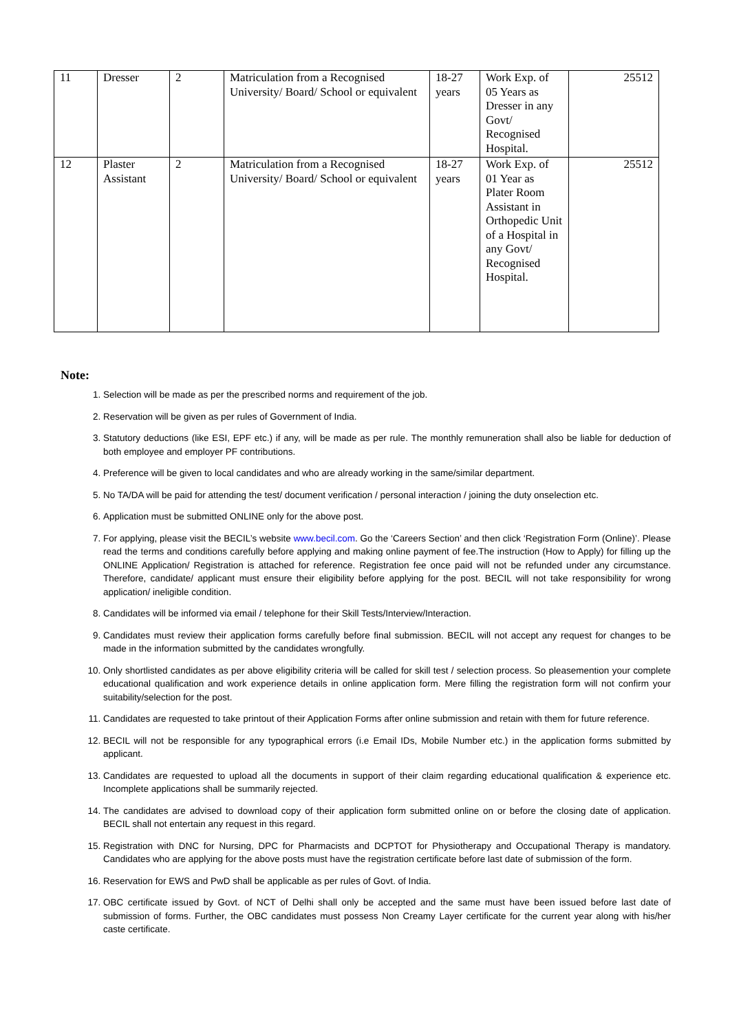| 11 | Dresser | 2 | Matriculation from a Recognised University/ Board/ School or equivalent | 18-27 years | Work Exp. of 05 Years as Dresser in any Govt/ Recognised Hospital. | 25512 |
| 12 | Plaster Assistant | 2 | Matriculation from a Recognised University/ Board/ School or equivalent | 18-27 years | Work Exp. of 01 Year as Plater Room Assistant in Orthopedic Unit of a Hospital in any Govt/ Recognised Hospital. | 25512 |
Note:
1. Selection will be made as per the prescribed norms and requirement of the job.
2. Reservation will be given as per rules of Government of India.
3. Statutory deductions (like ESI, EPF etc.) if any, will be made as per rule. The monthly remuneration shall also be liable for deduction of both employee and employer PF contributions.
4. Preference will be given to local candidates and who are already working in the same/similar department.
5. No TA/DA will be paid for attending the test/ document verification / personal interaction / joining the duty onselection etc.
6. Application must be submitted ONLINE only for the above post.
7. For applying, please visit the BECIL’s website www.becil.com. Go the ‘Careers Section’ and then click ‘Registration Form (Online)’. Please read the terms and conditions carefully before applying and making online payment of fee.The instruction (How to Apply) for filling up the ONLINE Application/ Registration is attached for reference. Registration fee once paid will not be refunded under any circumstance. Therefore, candidate/ applicant must ensure their eligibility before applying for the post. BECIL will not take responsibility for wrong application/ ineligible condition.
8. Candidates will be informed via email / telephone for their Skill Tests/Interview/Interaction.
9. Candidates must review their application forms carefully before final submission. BECIL will not accept any request for changes to be made in the information submitted by the candidates wrongfully.
10. Only shortlisted candidates as per above eligibility criteria will be called for skill test / selection process. So pleasemention your complete educational qualification and work experience details in online application form. Mere filling the registration form will not confirm your suitability/selection for the post.
11. Candidates are requested to take printout of their Application Forms after online submission and retain with them for future reference.
12. BECIL will not be responsible for any typographical errors (i.e Email IDs, Mobile Number etc.) in the application forms submitted by applicant.
13. Candidates are requested to upload all the documents in support of their claim regarding educational qualification & experience etc. Incomplete applications shall be summarily rejected.
14. The candidates are advised to download copy of their application form submitted online on or before the closing date of application. BECIL shall not entertain any request in this regard.
15. Registration with DNC for Nursing, DPC for Pharmacists and DCPTOT for Physiotherapy and Occupational Therapy is mandatory. Candidates who are applying for the above posts must have the registration certificate before last date of submission of the form.
16. Reservation for EWS and PwD shall be applicable as per rules of Govt. of India.
17. OBC certificate issued by Govt. of NCT of Delhi shall only be accepted and the same must have been issued before last date of submission of forms. Further, the OBC candidates must possess Non Creamy Layer certificate for the current year along with his/her caste certificate.